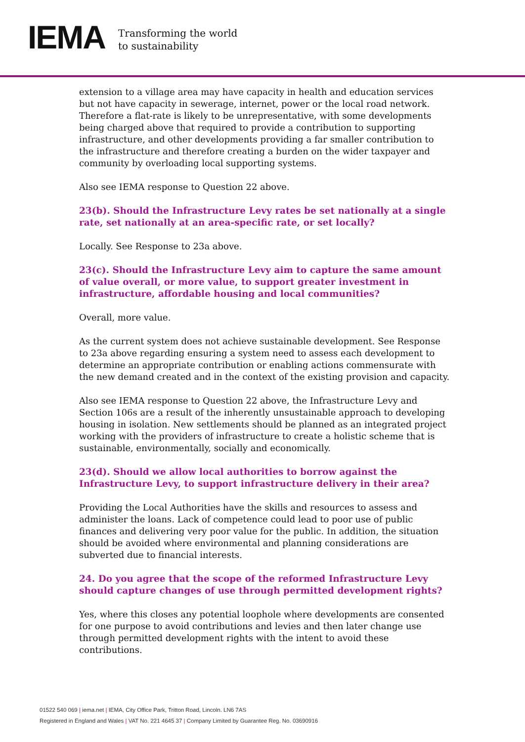IEMA
Transforming the world
to sustainability
extension to a village area may have capacity in health and education services but not have capacity in sewerage, internet, power or the local road network. Therefore a flat-rate is likely to be unrepresentative, with some developments being charged above that required to provide a contribution to supporting infrastructure, and other developments providing a far smaller contribution to the infrastructure and therefore creating a burden on the wider taxpayer and community by overloading local supporting systems.
Also see IEMA response to Question 22 above.
23(b). Should the Infrastructure Levy rates be set nationally at a single rate, set nationally at an area-specific rate, or set locally?
Locally. See Response to 23a above.
23(c). Should the Infrastructure Levy aim to capture the same amount of value overall, or more value, to support greater investment in infrastructure, affordable housing and local communities?
Overall, more value.
As the current system does not achieve sustainable development. See Response to 23a above regarding ensuring a system need to assess each development to determine an appropriate contribution or enabling actions commensurate with the new demand created and in the context of the existing provision and capacity.
Also see IEMA response to Question 22 above, the Infrastructure Levy and Section 106s are a result of the inherently unsustainable approach to developing housing in isolation. New settlements should be planned as an integrated project working with the providers of infrastructure to create a holistic scheme that is sustainable, environmentally, socially and economically.
23(d). Should we allow local authorities to borrow against the Infrastructure Levy, to support infrastructure delivery in their area?
Providing the Local Authorities have the skills and resources to assess and administer the loans. Lack of competence could lead to poor use of public finances and delivering very poor value for the public. In addition, the situation should be avoided where environmental and planning considerations are subverted due to financial interests.
24. Do you agree that the scope of the reformed Infrastructure Levy should capture changes of use through permitted development rights?
Yes, where this closes any potential loophole where developments are consented for one purpose to avoid contributions and levies and then later change use through permitted development rights with the intent to avoid these contributions.
01522 540 069 | iema.net | IEMA, City Office Park, Tritton Road, Lincoln. LN6 7AS
Registered in England and Wales | VAT No. 221 4645 37 | Company Limited by Guarantee Reg. No. 03690916